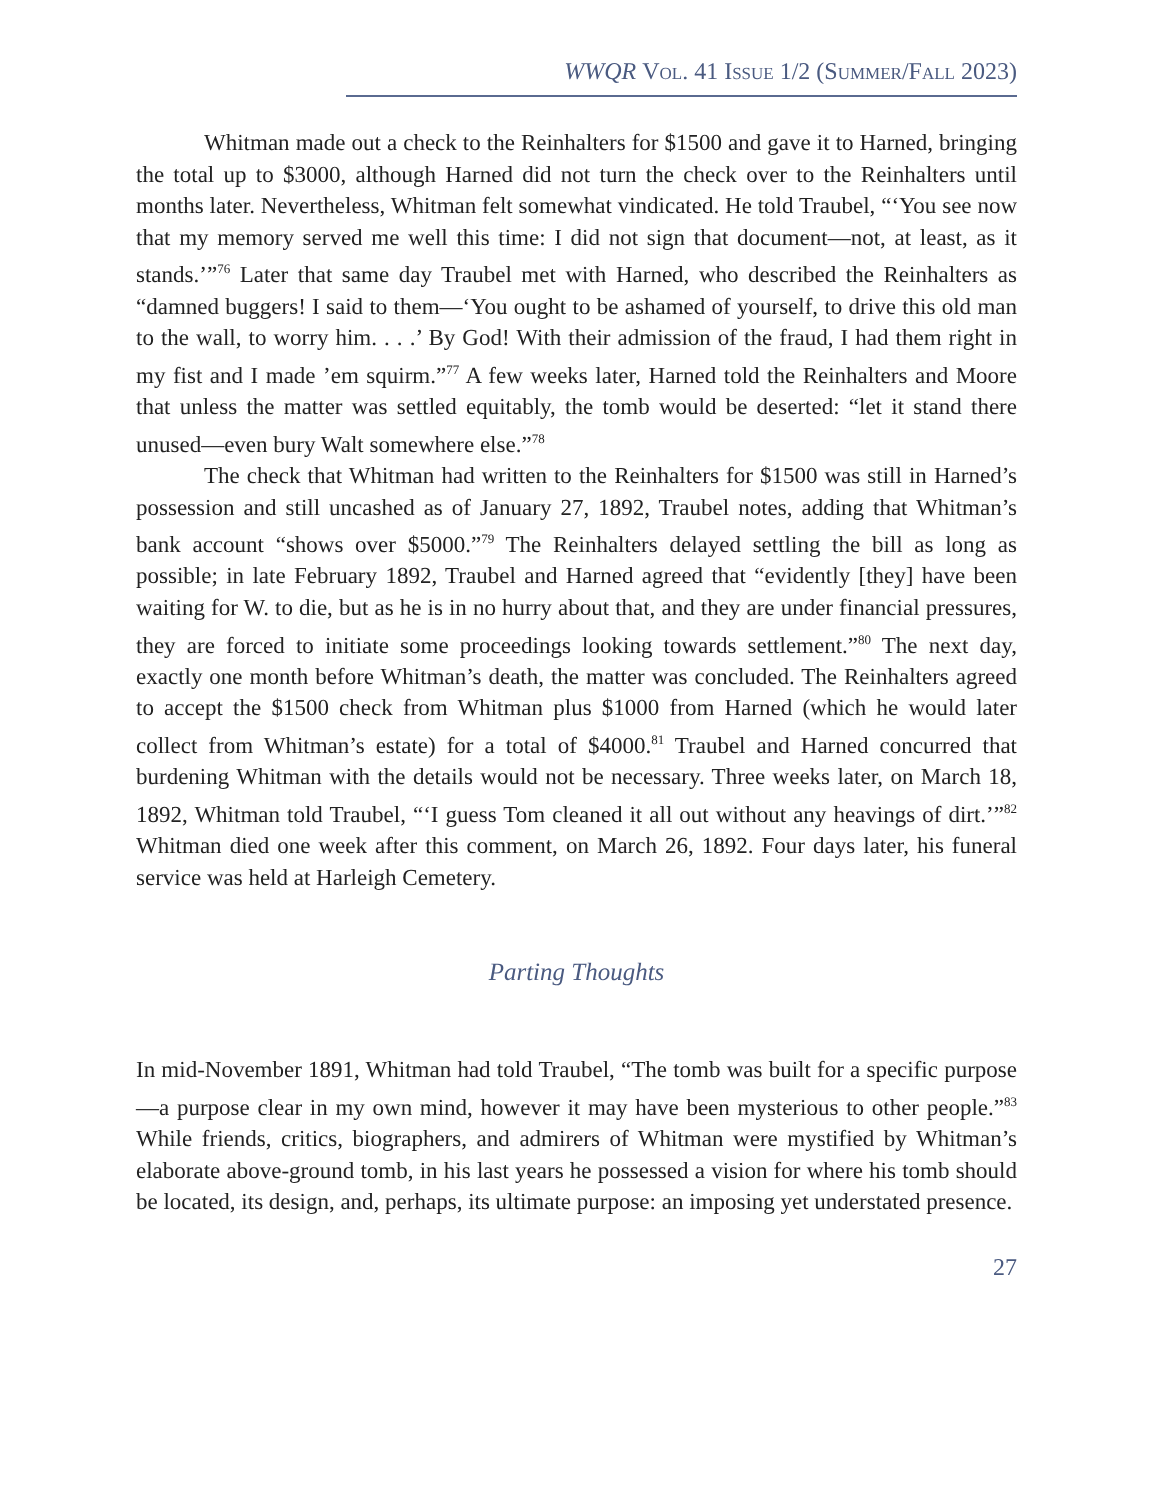WWQR Vol. 41 Issue 1/2 (Summer/Fall 2023)
Whitman made out a check to the Reinhalters for $1500 and gave it to Harned, bringing the total up to $3000, although Harned did not turn the check over to the Reinhalters until months later. Nevertheless, Whitman felt somewhat vindicated. He told Traubel, “‘You see now that my memory served me well this time: I did not sign that document—not, at least, as it stands.’”<sup>76</sup> Later that same day Traubel met with Harned, who described the Reinhalters as “damned buggers! I said to them—‘You ought to be ashamed of yourself, to drive this old man to the wall, to worry him. . . .’ By God! With their admission of the fraud, I had them right in my fist and I made ’em squirm.”<sup>77</sup> A few weeks later, Harned told the Reinhalters and Moore that unless the matter was settled equitably, the tomb would be deserted: “let it stand there unused—even bury Walt somewhere else.”<sup>78</sup>
The check that Whitman had written to the Reinhalters for $1500 was still in Harned’s possession and still uncashed as of January 27, 1892, Traubel notes, adding that Whitman’s bank account “shows over $5000.”<sup>79</sup> The Reinhalters delayed settling the bill as long as possible; in late February 1892, Traubel and Harned agreed that “evidently [they] have been waiting for W. to die, but as he is in no hurry about that, and they are under financial pressures, they are forced to initiate some proceedings looking towards settlement.”<sup>80</sup> The next day, exactly one month before Whitman’s death, the matter was concluded. The Reinhalters agreed to accept the $1500 check from Whitman plus $1000 from Harned (which he would later collect from Whitman’s estate) for a total of $4000.<sup>81</sup> Traubel and Harned concurred that burdening Whitman with the details would not be necessary. Three weeks later, on March 18, 1892, Whitman told Traubel, “‘I guess Tom cleaned it all out without any heavings of dirt.’”<sup>82</sup> Whitman died one week after this comment, on March 26, 1892. Four days later, his funeral service was held at Harleigh Cemetery.
Parting Thoughts
In mid-November 1891, Whitman had told Traubel, “The tomb was built for a specific purpose—a purpose clear in my own mind, however it may have been mysterious to other people.”<sup>83</sup> While friends, critics, biographers, and admirers of Whitman were mystified by Whitman’s elaborate above-ground tomb, in his last years he possessed a vision for where his tomb should be located, its design, and, perhaps, its ultimate purpose: an imposing yet understated presence.
27